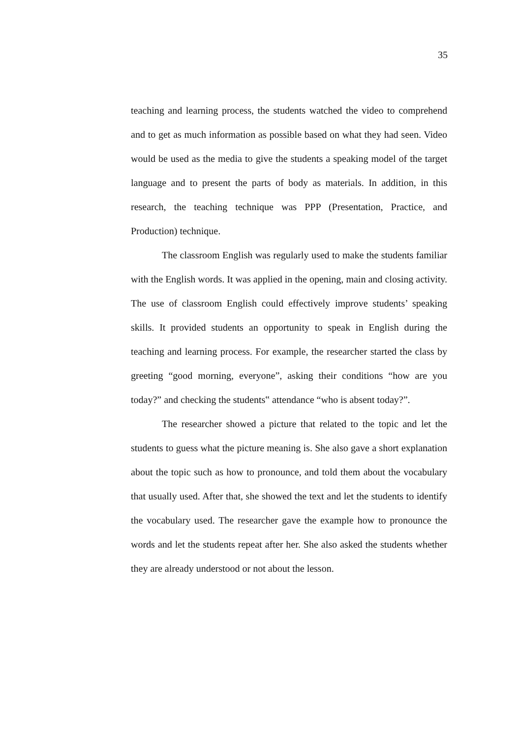35
teaching and learning process, the students watched the video to comprehend and to get as much information as possible based on what they had seen. Video would be used as the media to give the students a speaking model of the target language and to present the parts of body as materials. In addition, in this research, the teaching technique was PPP (Presentation, Practice, and Production) technique.
The classroom English was regularly used to make the students familiar with the English words. It was applied in the opening, main and closing activity. The use of classroom English could effectively improve students’ speaking skills. It provided students an opportunity to speak in English during the teaching and learning process. For example, the researcher started the class by greeting “good morning, everyone”, asking their conditions “how are you today?” and checking the students‟ attendance “who is absent today?”.
The researcher showed a picture that related to the topic and let the students to guess what the picture meaning is. She also gave a short explanation about the topic such as how to pronounce, and told them about the vocabulary that usually used. After that, she showed the text and let the students to identify the vocabulary used. The researcher gave the example how to pronounce the words and let the students repeat after her. She also asked the students whether they are already understood or not about the lesson.